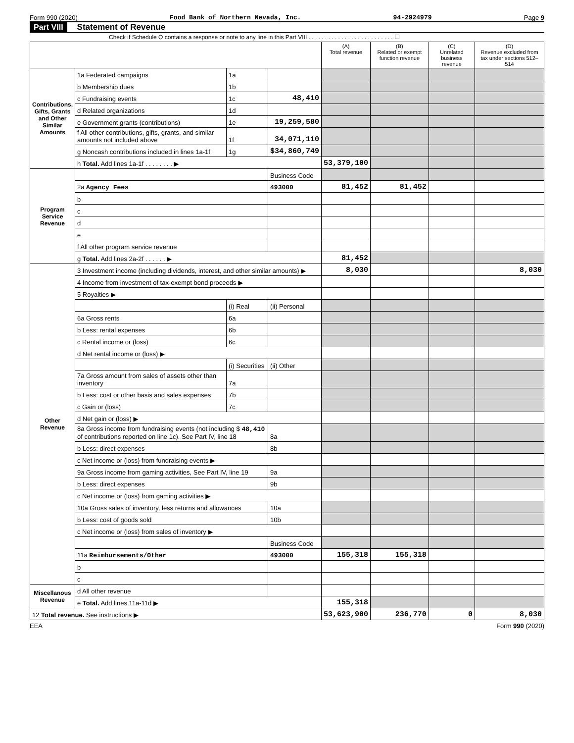Form 990 (2020) Food Bank of Northern Nevada, Inc. 94-2924979 Page 9
Part VIII Statement of Revenue
Check if Schedule O contains a response or note to any line in this Part VIII . . . . . . . . . . . . . . . . . . . . . . . . . . ☐
| | | | | (A) Total revenue | (B) Related or exempt function revenue | (C) Unrelated business revenue | (D) Revenue excluded from tax under sections 512–514 |
| --- | --- | --- | --- | --- | --- | --- | --- |
| Contributions, Gifts, Grants and Other Similar Amounts | 1a Federated campaigns | 1a | | | | | |
| | b Membership dues | 1b | | | | | |
| | c Fundraising events | 1c | 48,410 | | | | |
| | d Related organizations | 1d | | | | | |
| | e Government grants (contributions) | 1e | 19,259,580 | | | | |
| | f All other contributions, gifts, grants, and similar amounts not included above | 1f | 34,071,110 | | | | |
| | g Noncash contributions included in lines 1a-1f | 1g | $34,860,749 | | | | |
| | h Total. Add lines 1a-1f . . . . . . . . ▶ | | | 53,379,100 | | | |
| Program Service Revenue | | | Business Code | | | | |
| | 2a Agency Fees | | 493000 | 81,452 | 81,452 | | |
| | b | | | | | | |
| | c | | | | | | |
| | d | | | | | | |
| | e | | | | | | |
| | f All other program service revenue | | | | | | |
| | g Total. Add lines 2a-2f . . . . . . ▶ | | | 81,452 | | | |
| Other Revenue | 3 Investment income (including dividends, interest, and other similar amounts) ▶ | | | 8,030 | | | 8,030 |
| | 4 Income from investment of tax-exempt bond proceeds ▶ | | | | | | |
| | 5 Royalties ▶ | | | | | | |
| | | (i) Real | (ii) Personal | | | | |
| | 6a Gross rents | 6a | | | | | |
| | b Less: rental expenses | 6b | | | | | |
| | c Rental income or (loss) | 6c | | | | | |
| | d Net rental income or (loss) ▶ | | | | | | |
| | | (i) Securities | (ii) Other | | | | |
| | 7a Gross amount from sales of assets other than inventory | 7a | | | | | |
| | b Less: cost or other basis and sales expenses | 7b | | | | | |
| | c Gain or (loss) | 7c | | | | | |
| | d Net gain or (loss) ▶ | | | | | | |
| | 8a Gross income from fundraising events (not including $ 48,410 of contributions reported on line 1c). See Part IV, line 18 | | 8a | | | | |
| | b Less: direct expenses | | 8b | | | | |
| | c Net income or (loss) from fundraising events ▶ | | | | | | |
| | 9a Gross income from gaming activities, See Part IV, line 19 | | 9a | | | | |
| | b Less: direct expenses | | 9b | | | | |
| | c Net income or (loss) from gaming activities ▶ | | | | | | |
| | 10a Gross sales of inventory, less returns and allowances | | 10a | | | | |
| | b Less: cost of goods sold | | 10b | | | | |
| | c Net income or (loss) from sales of inventory ▶ | | | | | | |
| | | | Business Code | | | | |
| | 11a Reimbursements/Other | | 493000 | 155,318 | 155,318 | | |
| | b | | | | | | |
| | c | | | | | | |
| Miscellanous Revenue | d All other revenue | | | | | | |
| | e Total. Add lines 11a-11d ▶ | | | 155,318 | | | |
| 12 Total revenue. See instructions ▶ | | | | 53,623,900 | 236,770 | 0 | 8,030 |
EEA Form 990 (2020)